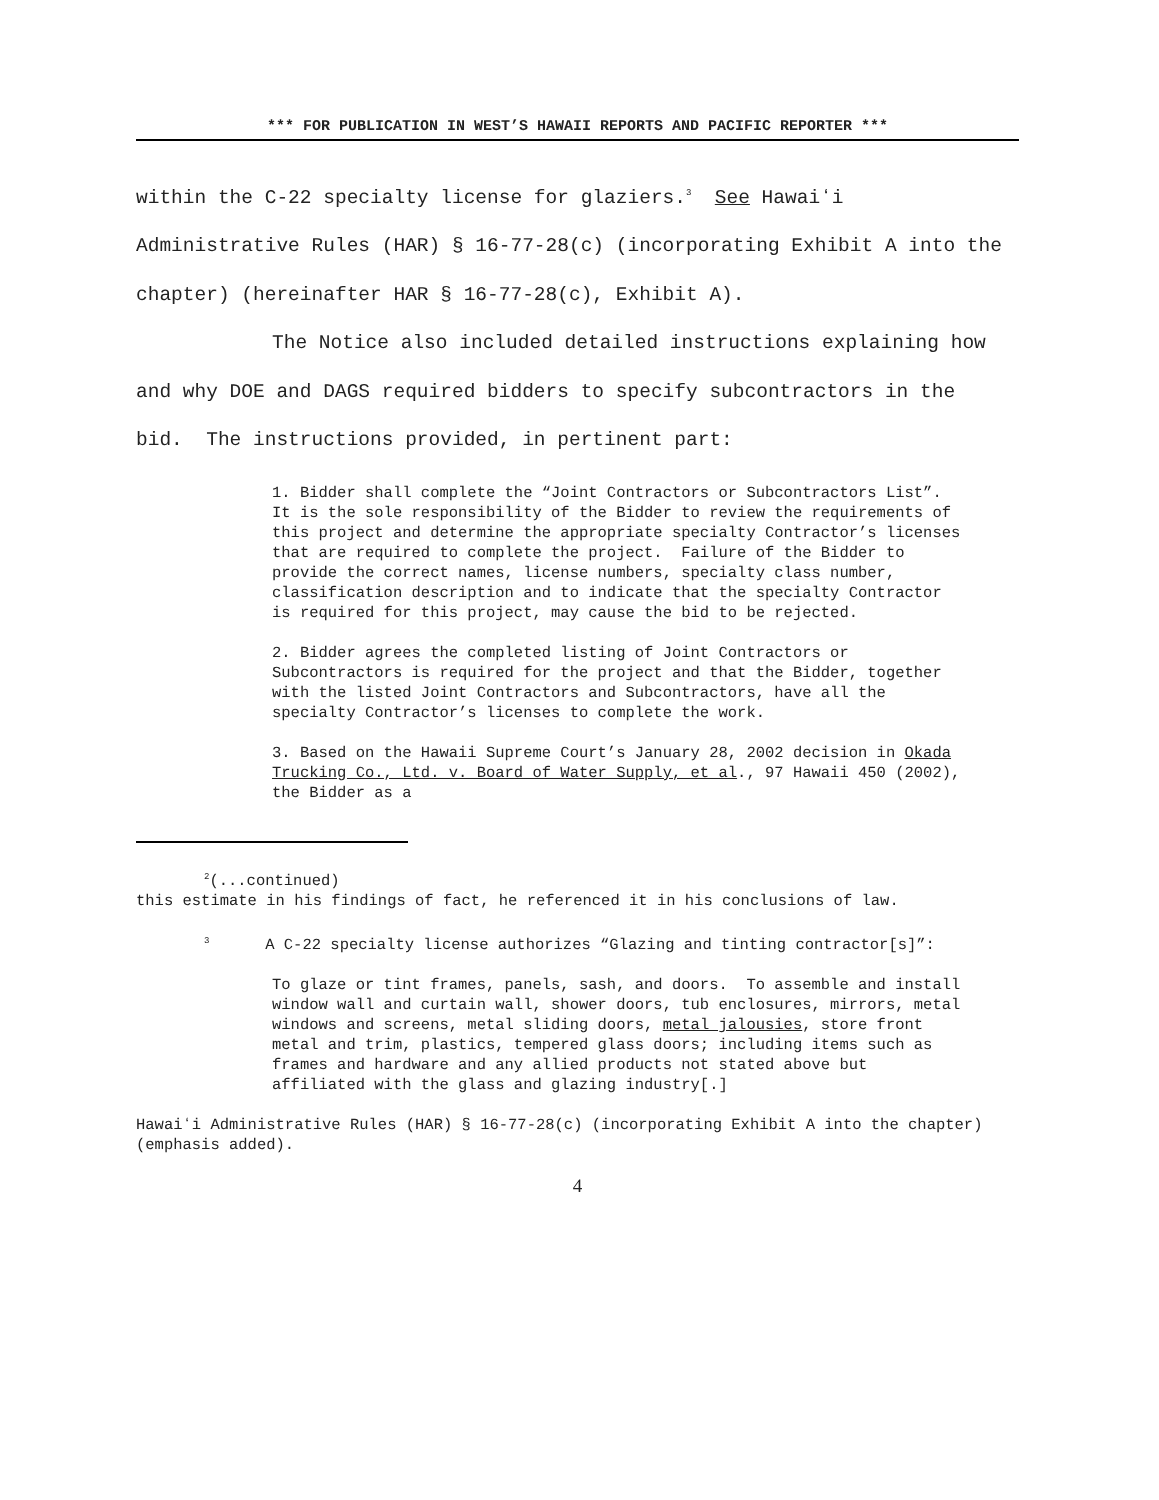*** FOR PUBLICATION IN WEST’S HAWAII REPORTS AND PACIFIC REPORTER ***
within the C-22 specialty license for glaziers.<sup>3</sup> See Hawaiʻi Administrative Rules (HAR) § 16-77-28(c) (incorporating Exhibit A into the chapter) (hereinafter HAR § 16-77-28(c), Exhibit A).
The Notice also included detailed instructions explaining how and why DOE and DAGS required bidders to specify subcontractors in the bid. The instructions provided, in pertinent part:
1. Bidder shall complete the “Joint Contractors or Subcontractors List”. It is the sole responsibility of the Bidder to review the requirements of this project and determine the appropriate specialty Contractor’s licenses that are required to complete the project. Failure of the Bidder to provide the correct names, license numbers, specialty class number, classification description and to indicate that the specialty Contractor is required for this project, may cause the bid to be rejected.
2. Bidder agrees the completed listing of Joint Contractors or Subcontractors is required for the project and that the Bidder, together with the listed Joint Contractors and Subcontractors, have all the specialty Contractor’s licenses to complete the work.
3. Based on the Hawaii Supreme Court’s January 28, 2002 decision in Okada Trucking Co., Ltd. v. Board of Water Supply, et al., 97 Hawaii 450 (2002), the Bidder as a
<sup>2</sup> (...continued)
this estimate in his findings of fact, he referenced it in his conclusions of law.
<sup>3</sup> A C-22 specialty license authorizes “Glazing and tinting contractor[s]”:
To glaze or tint frames, panels, sash, and doors. To assemble and install window wall and curtain wall, shower doors, tub enclosures, mirrors, metal windows and screens, metal sliding doors, metal jalousies, store front metal and trim, plastics, tempered glass doors; including items such as frames and hardware and any allied products not stated above but affiliated with the glass and glazing industry[.]
Hawaiʻi Administrative Rules (HAR) § 16-77-28(c) (incorporating Exhibit A into the chapter) (emphasis added).
4